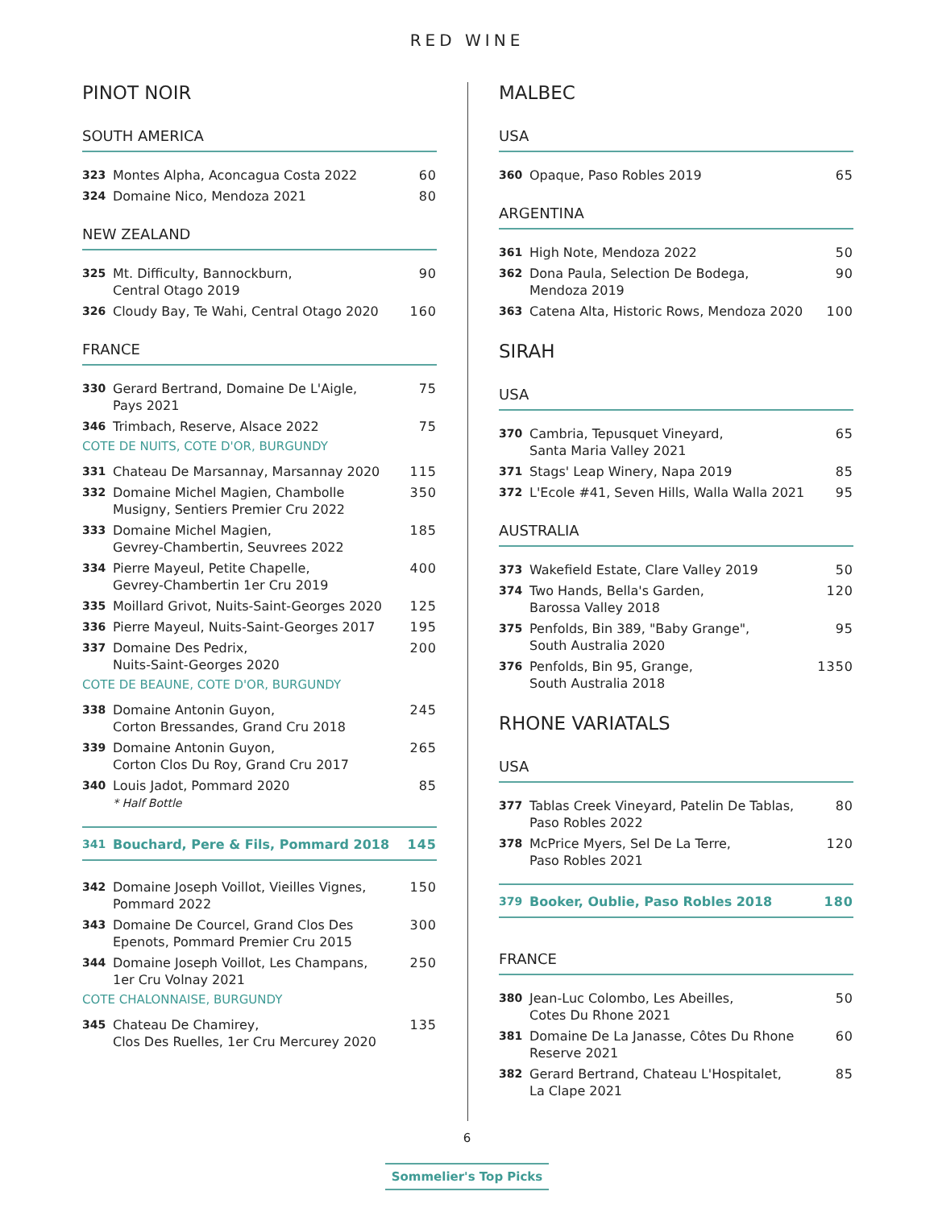RED WINE
PINOT NOIR
SOUTH AMERICA
323 Montes Alpha, Aconcagua Costa 2022 60
324 Domaine Nico, Mendoza 2021 80
NEW ZEALAND
325 Mt. Difficulty, Bannockburn,
Central Otago 2019 90
326 Cloudy Bay, Te Wahi, Central Otago 2020 160
FRANCE
330 Gerard Bertrand, Domaine De L'Aigle,
Pays 2021 75
346 Trimbach, Reserve, Alsace 2022 75
COTE DE NUITS, COTE D'OR, BURGUNDY
331 Chateau De Marsannay, Marsannay 2020 115
332 Domaine Michel Magien, Chambolle
Musigny, Sentiers Premier Cru 2022 350
333 Domaine Michel Magien,
Gevrey-Chambertin, Seuvrees 2022 185
334 Pierre Mayeul, Petite Chapelle,
Gevrey-Chambertin 1er Cru 2019 400
335 Moillard Grivot, Nuits-Saint-Georges 2020 125
336 Pierre Mayeul, Nuits-Saint-Georges 2017 195
337 Domaine Des Pedrix,
Nuits-Saint-Georges 2020 200
COTE DE BEAUNE, COTE D'OR, BURGUNDY
338 Domaine Antonin Guyon,
Corton Bressandes, Grand Cru 2018 245
339 Domaine Antonin Guyon,
Corton Clos Du Roy, Grand Cru 2017 265
340 Louis Jadot, Pommard 2020
* Half Bottle 85
341 Bouchard, Pere & Fils, Pommard 2018 145
342 Domaine Joseph Voillot, Vieilles Vignes,
Pommard 2022 150
343 Domaine De Courcel, Grand Clos Des
Epenots, Pommard Premier Cru 2015 300
344 Domaine Joseph Voillot, Les Champans,
1er Cru Volnay 2021 250
COTE CHALONNAISE, BURGUNDY
345 Chateau De Chamirey,
Clos Des Ruelles, 1er Cru Mercurey 2020 135
MALBEC
USA
360 Opaque, Paso Robles 2019 65
ARGENTINA
361 High Note, Mendoza 2022 50
362 Dona Paula, Selection De Bodega,
Mendoza 2019 90
363 Catena Alta, Historic Rows, Mendoza 2020 100
SIRAH
USA
370 Cambria, Tepusquet Vineyard,
Santa Maria Valley 2021 65
371 Stags' Leap Winery, Napa 2019 85
372 L'Ecole #41, Seven Hills, Walla Walla 2021 95
AUSTRALIA
373 Wakefield Estate, Clare Valley 2019 50
374 Two Hands, Bella's Garden,
Barossa Valley 2018 120
375 Penfolds, Bin 389, "Baby Grange",
South Australia 2020 95
376 Penfolds, Bin 95, Grange,
South Australia 2018 1350
RHONE VARIATALS
USA
377 Tablas Creek Vineyard, Patelin De Tablas,
Paso Robles 2022 80
378 McPrice Myers, Sel De La Terre,
Paso Robles 2021 120
379 Booker, Oublie, Paso Robles 2018 180
FRANCE
380 Jean-Luc Colombo, Les Abeilles,
Cotes Du Rhone 2021 50
381 Domaine De La Janasse, Côtes Du Rhone
Reserve 2021 60
382 Gerard Bertrand, Chateau L'Hospitalet,
La Clape 2021 85
6
Sommelier's Top Picks